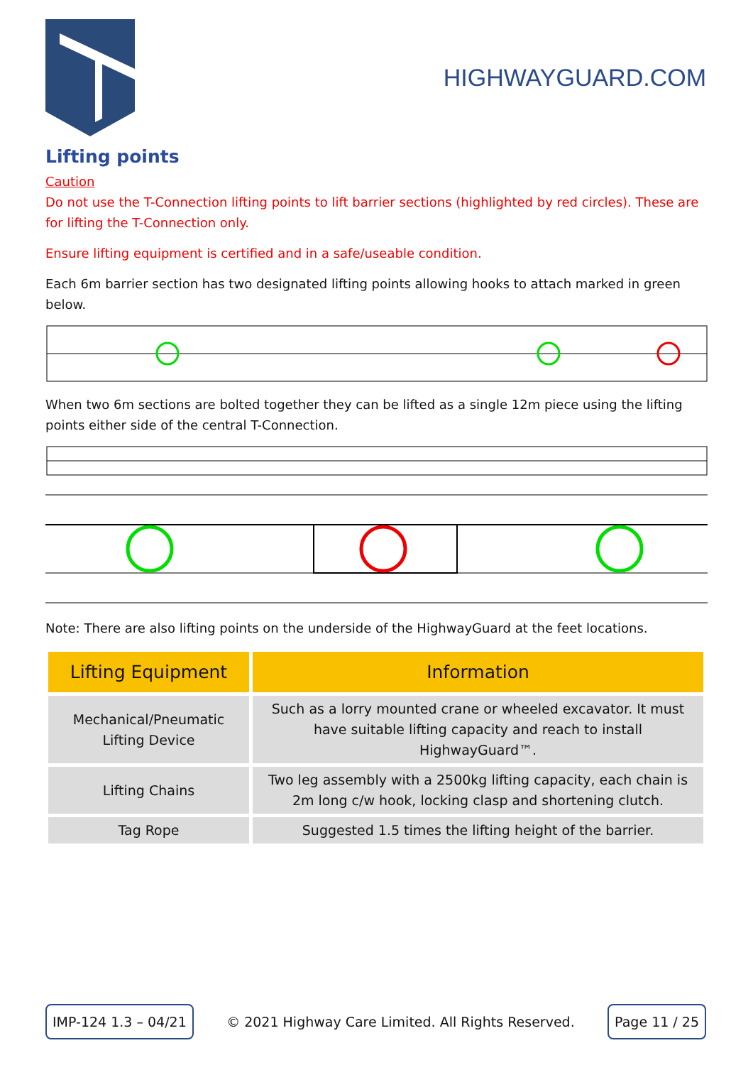HIGHWAYGUARD.COM
Lifting points
Caution
Do not use the T-Connection lifting points to lift barrier sections (highlighted by red circles). These are for lifting the T-Connection only.
Ensure lifting equipment is certified and in a safe/useable condition.
Each 6m barrier section has two designated lifting points allowing hooks to attach marked in green below.
When two 6m sections are bolted together they can be lifted as a single 12m piece using the lifting points either side of the central T-Connection.
Note: There are also lifting points on the underside of the HighwayGuard at the feet locations.
| Lifting Equipment | Information |
| --- | --- |
| Mechanical/Pneumatic Lifting Device | Such as a lorry mounted crane or wheeled excavator. It must have suitable lifting capacity and reach to install HighwayGuard™. |
| Lifting Chains | Two leg assembly with a 2500kg lifting capacity, each chain is 2m long c/w hook, locking clasp and shortening clutch. |
| Tag Rope | Suggested 1.5 times the lifting height of the barrier. |
IMP-124 1.3 – 04/21 © 2021 Highway Care Limited. All Rights Reserved. Page 11 / 25